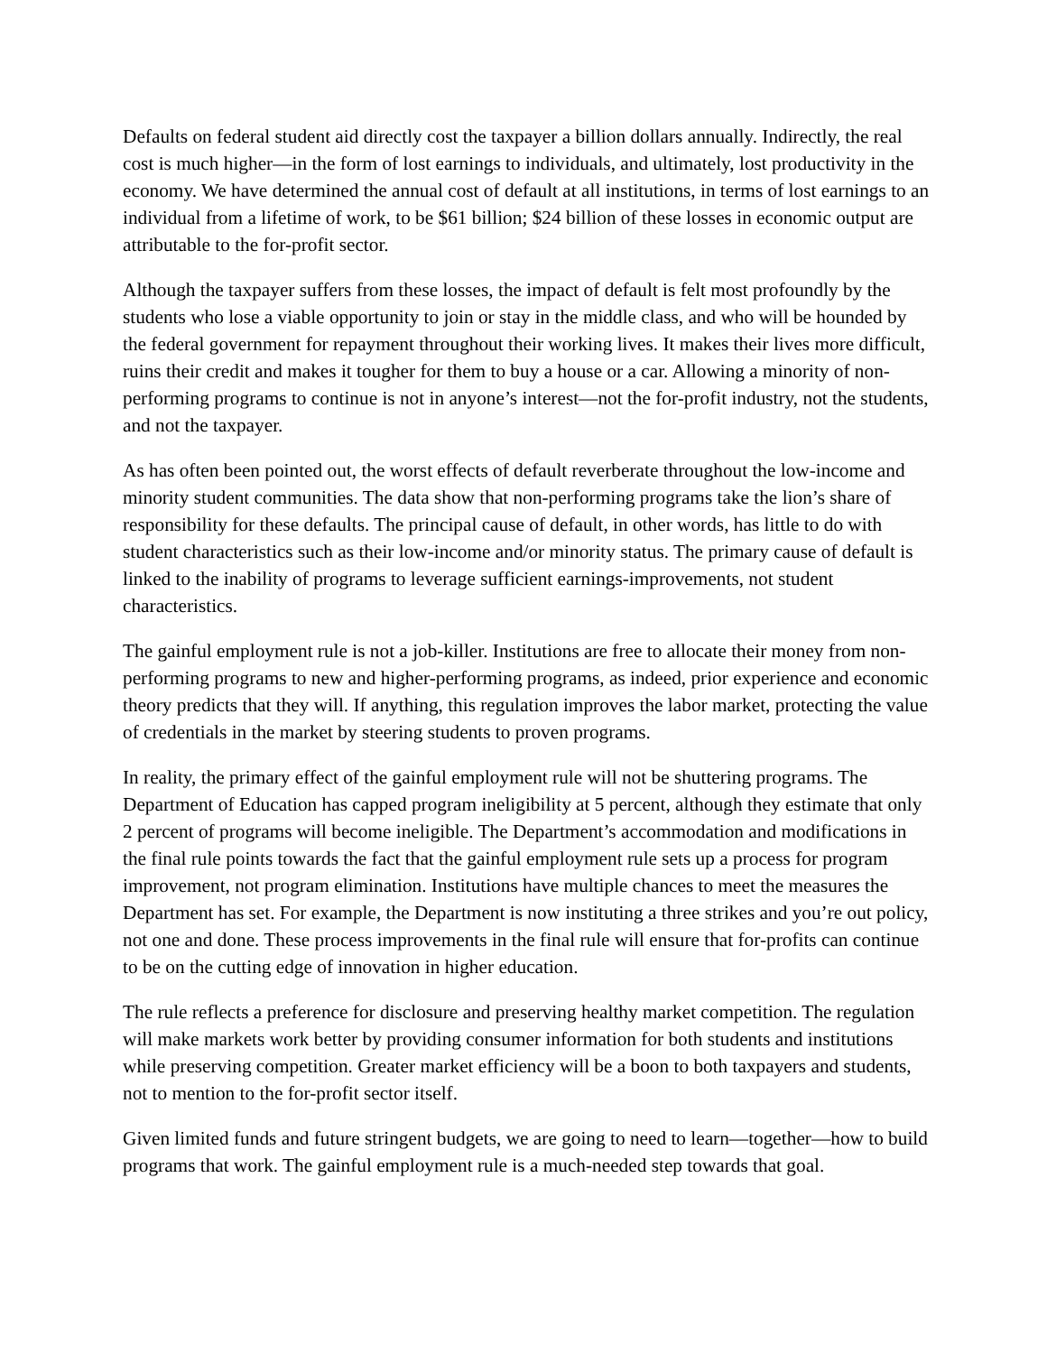Defaults on federal student aid directly cost the taxpayer a billion dollars annually. Indirectly, the real cost is much higher—in the form of lost earnings to individuals, and ultimately, lost productivity in the economy. We have determined the annual cost of default at all institutions, in terms of lost earnings to an individual from a lifetime of work, to be $61 billion; $24 billion of these losses in economic output are attributable to the for-profit sector.
Although the taxpayer suffers from these losses, the impact of default is felt most profoundly by the students who lose a viable opportunity to join or stay in the middle class, and who will be hounded by the federal government for repayment throughout their working lives. It makes their lives more difficult, ruins their credit and makes it tougher for them to buy a house or a car. Allowing a minority of non-performing programs to continue is not in anyone’s interest—not the for-profit industry, not the students, and not the taxpayer.
As has often been pointed out, the worst effects of default reverberate throughout the low-income and minority student communities. The data show that non-performing programs take the lion’s share of responsibility for these defaults. The principal cause of default, in other words, has little to do with student characteristics such as their low-income and/or minority status. The primary cause of default is linked to the inability of programs to leverage sufficient earnings-improvements, not student characteristics.
The gainful employment rule is not a job-killer. Institutions are free to allocate their money from non-performing programs to new and higher-performing programs, as indeed, prior experience and economic theory predicts that they will. If anything, this regulation improves the labor market, protecting the value of credentials in the market by steering students to proven programs.
In reality, the primary effect of the gainful employment rule will not be shuttering programs. The Department of Education has capped program ineligibility at 5 percent, although they estimate that only 2 percent of programs will become ineligible. The Department’s accommodation and modifications in the final rule points towards the fact that the gainful employment rule sets up a process for program improvement, not program elimination. Institutions have multiple chances to meet the measures the Department has set. For example, the Department is now instituting a three strikes and you’re out policy, not one and done. These process improvements in the final rule will ensure that for-profits can continue to be on the cutting edge of innovation in higher education.
The rule reflects a preference for disclosure and preserving healthy market competition. The regulation will make markets work better by providing consumer information for both students and institutions while preserving competition. Greater market efficiency will be a boon to both taxpayers and students, not to mention to the for-profit sector itself.
Given limited funds and future stringent budgets, we are going to need to learn—together—how to build programs that work. The gainful employment rule is a much-needed step towards that goal.